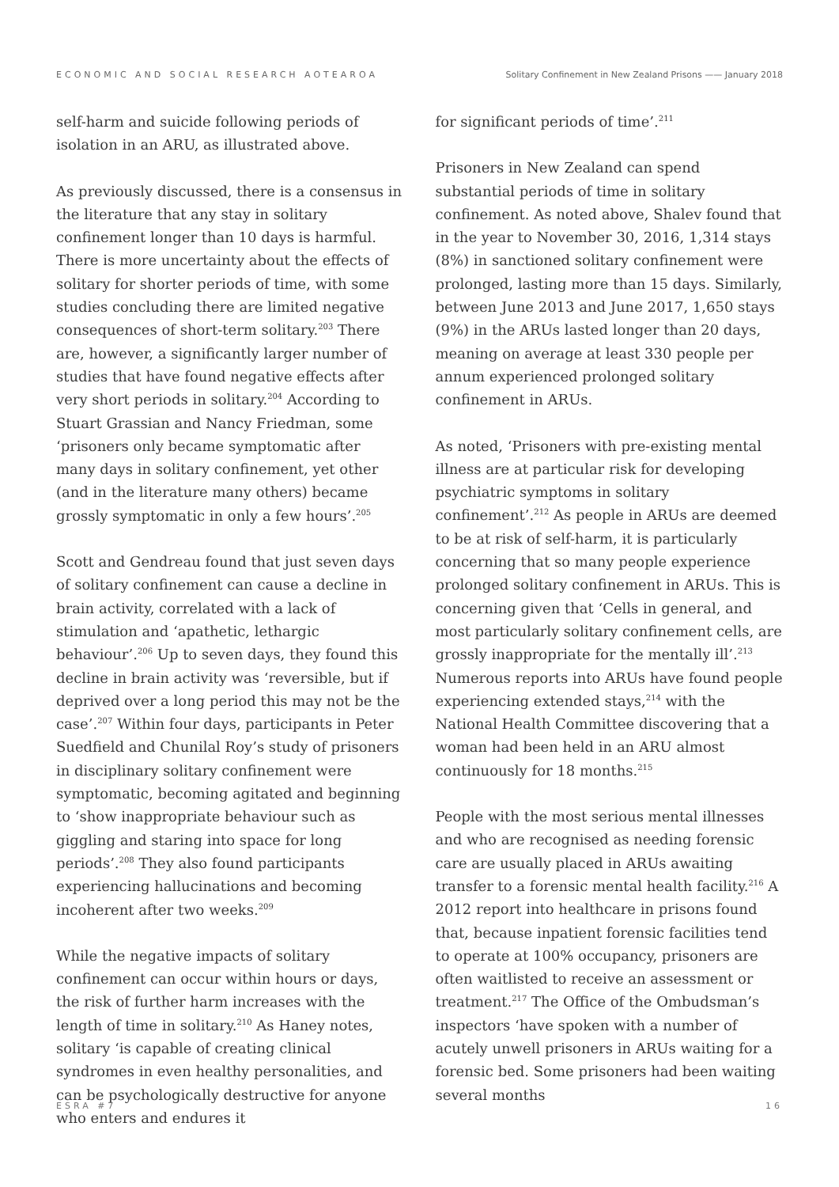ECONOMIC AND SOCIAL RESEARCH AOTEAROA Solitary Confinement in New Zealand Prisons —— January 2018
self-harm and suicide following periods of isolation in an ARU, as illustrated above.
As previously discussed, there is a consensus in the literature that any stay in solitary confinement longer than 10 days is harmful. There is more uncertainty about the effects of solitary for shorter periods of time, with some studies concluding there are limited negative consequences of short-term solitary.<sup>203</sup> There are, however, a significantly larger number of studies that have found negative effects after very short periods in solitary.<sup>204</sup> According to Stuart Grassian and Nancy Friedman, some ‘prisoners only became symptomatic after many days in solitary confinement, yet other (and in the literature many others) became grossly symptomatic in only a few hours’.<sup>205</sup>
Scott and Gendreau found that just seven days of solitary confinement can cause a decline in brain activity, correlated with a lack of stimulation and ‘apathetic, lethargic behaviour’.<sup>206</sup> Up to seven days, they found this decline in brain activity was ‘reversible, but if deprived over a long period this may not be the case’.<sup>207</sup> Within four days, participants in Peter Suedfield and Chunilal Roy’s study of prisoners in disciplinary solitary confinement were symptomatic, becoming agitated and beginning to ‘show inappropriate behaviour such as giggling and staring into space for long periods’.<sup>208</sup> They also found participants experiencing hallucinations and becoming incoherent after two weeks.<sup>209</sup>
While the negative impacts of solitary confinement can occur within hours or days, the risk of further harm increases with the length of time in solitary.<sup>210</sup> As Haney notes, solitary ‘is capable of creating clinical syndromes in even healthy personalities, and can be psychologically destructive for anyone who enters and endures it
for significant periods of time’.<sup>211</sup>
Prisoners in New Zealand can spend substantial periods of time in solitary confinement. As noted above, Shalev found that in the year to November 30, 2016, 1,314 stays (8%) in sanctioned solitary confinement were prolonged, lasting more than 15 days. Similarly, between June 2013 and June 2017, 1,650 stays (9%) in the ARUs lasted longer than 20 days, meaning on average at least 330 people per annum experienced prolonged solitary confinement in ARUs.
As noted, ‘Prisoners with pre-existing mental illness are at particular risk for developing psychiatric symptoms in solitary confinement’.<sup>212</sup> As people in ARUs are deemed to be at risk of self-harm, it is particularly concerning that so many people experience prolonged solitary confinement in ARUs. This is concerning given that ‘Cells in general, and most particularly solitary confinement cells, are grossly inappropriate for the mentally ill’.<sup>213</sup> Numerous reports into ARUs have found people experiencing extended stays,<sup>214</sup> with the National Health Committee discovering that a woman had been held in an ARU almost continuously for 18 months.<sup>215</sup>
People with the most serious mental illnesses and who are recognised as needing forensic care are usually placed in ARUs awaiting transfer to a forensic mental health facility.<sup>216</sup> A 2012 report into healthcare in prisons found that, because inpatient forensic facilities tend to operate at 100% occupancy, prisoners are often waitlisted to receive an assessment or treatment.<sup>217</sup> The Office of the Ombudsman’s inspectors ‘have spoken with a number of acutely unwell prisoners in ARUs waiting for a forensic bed. Some prisoners had been waiting several months
ESRA #7 16